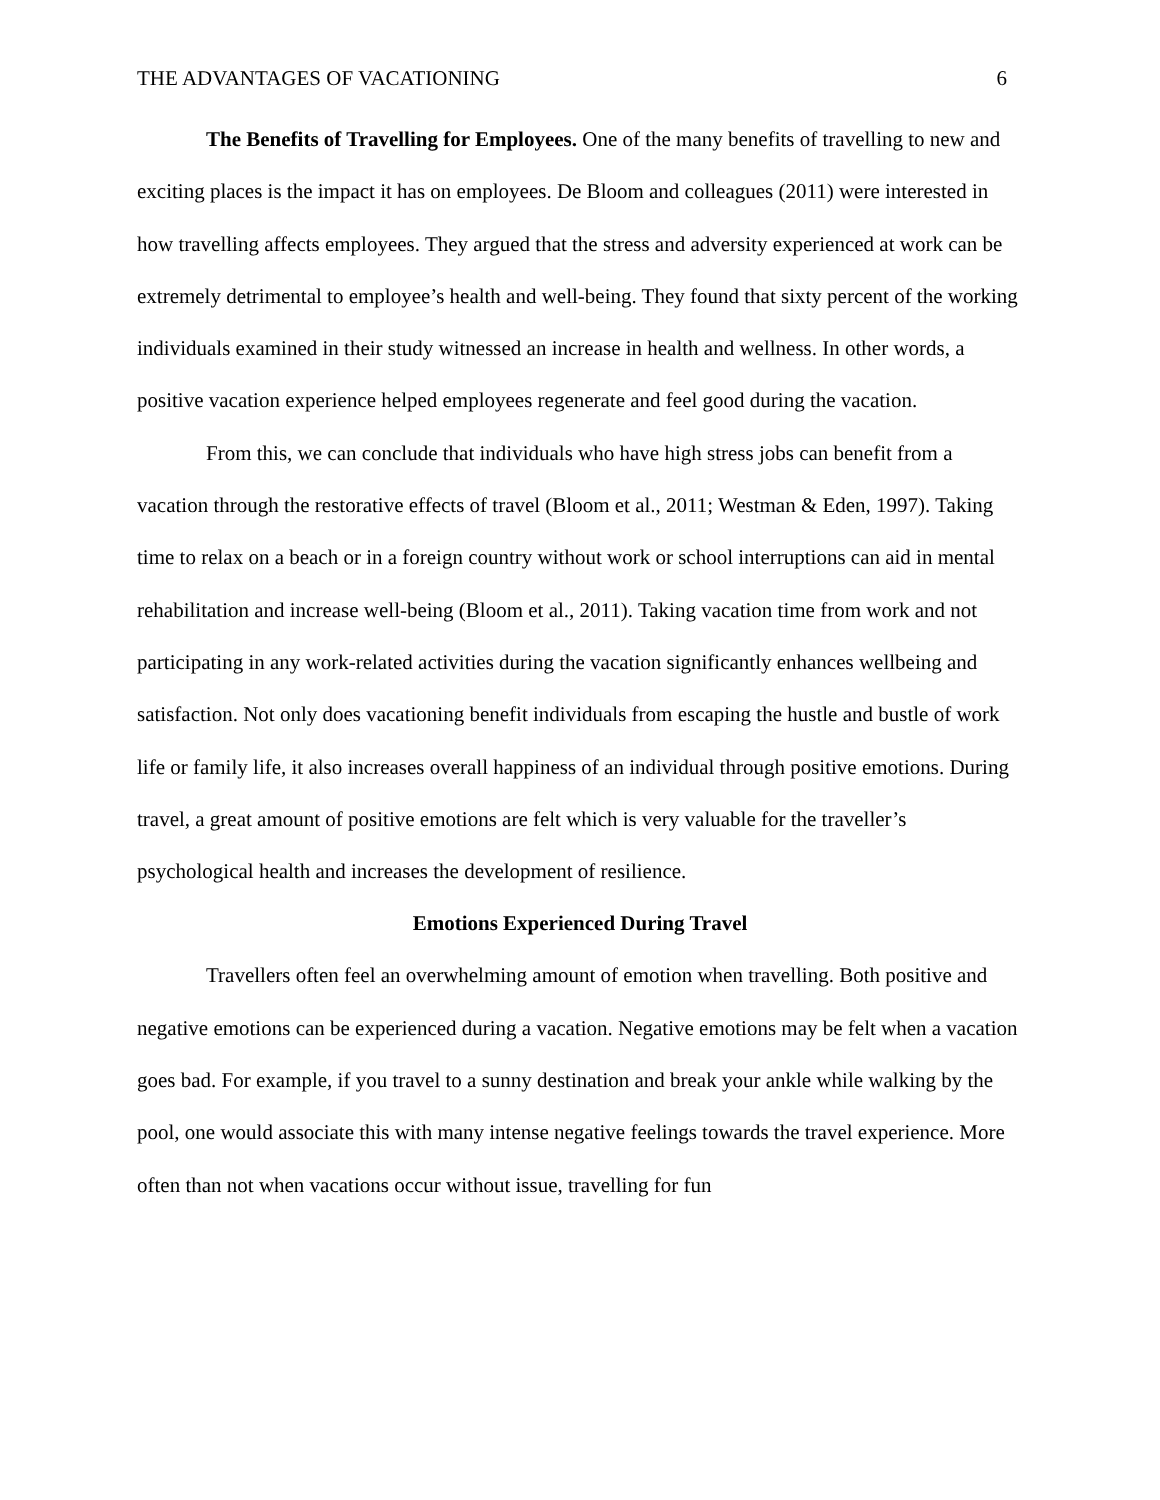THE ADVANTAGES OF VACATIONING 6
The Benefits of Travelling for Employees. One of the many benefits of travelling to new and exciting places is the impact it has on employees. De Bloom and colleagues (2011) were interested in how travelling affects employees. They argued that the stress and adversity experienced at work can be extremely detrimental to employee’s health and well-being. They found that sixty percent of the working individuals examined in their study witnessed an increase in health and wellness. In other words, a positive vacation experience helped employees regenerate and feel good during the vacation.
From this, we can conclude that individuals who have high stress jobs can benefit from a vacation through the restorative effects of travel (Bloom et al., 2011; Westman & Eden, 1997). Taking time to relax on a beach or in a foreign country without work or school interruptions can aid in mental rehabilitation and increase well-being (Bloom et al., 2011). Taking vacation time from work and not participating in any work-related activities during the vacation significantly enhances wellbeing and satisfaction. Not only does vacationing benefit individuals from escaping the hustle and bustle of work life or family life, it also increases overall happiness of an individual through positive emotions. During travel, a great amount of positive emotions are felt which is very valuable for the traveller’s psychological health and increases the development of resilience.
Emotions Experienced During Travel
Travellers often feel an overwhelming amount of emotion when travelling. Both positive and negative emotions can be experienced during a vacation. Negative emotions may be felt when a vacation goes bad. For example, if you travel to a sunny destination and break your ankle while walking by the pool, one would associate this with many intense negative feelings towards the travel experience. More often than not when vacations occur without issue, travelling for fun